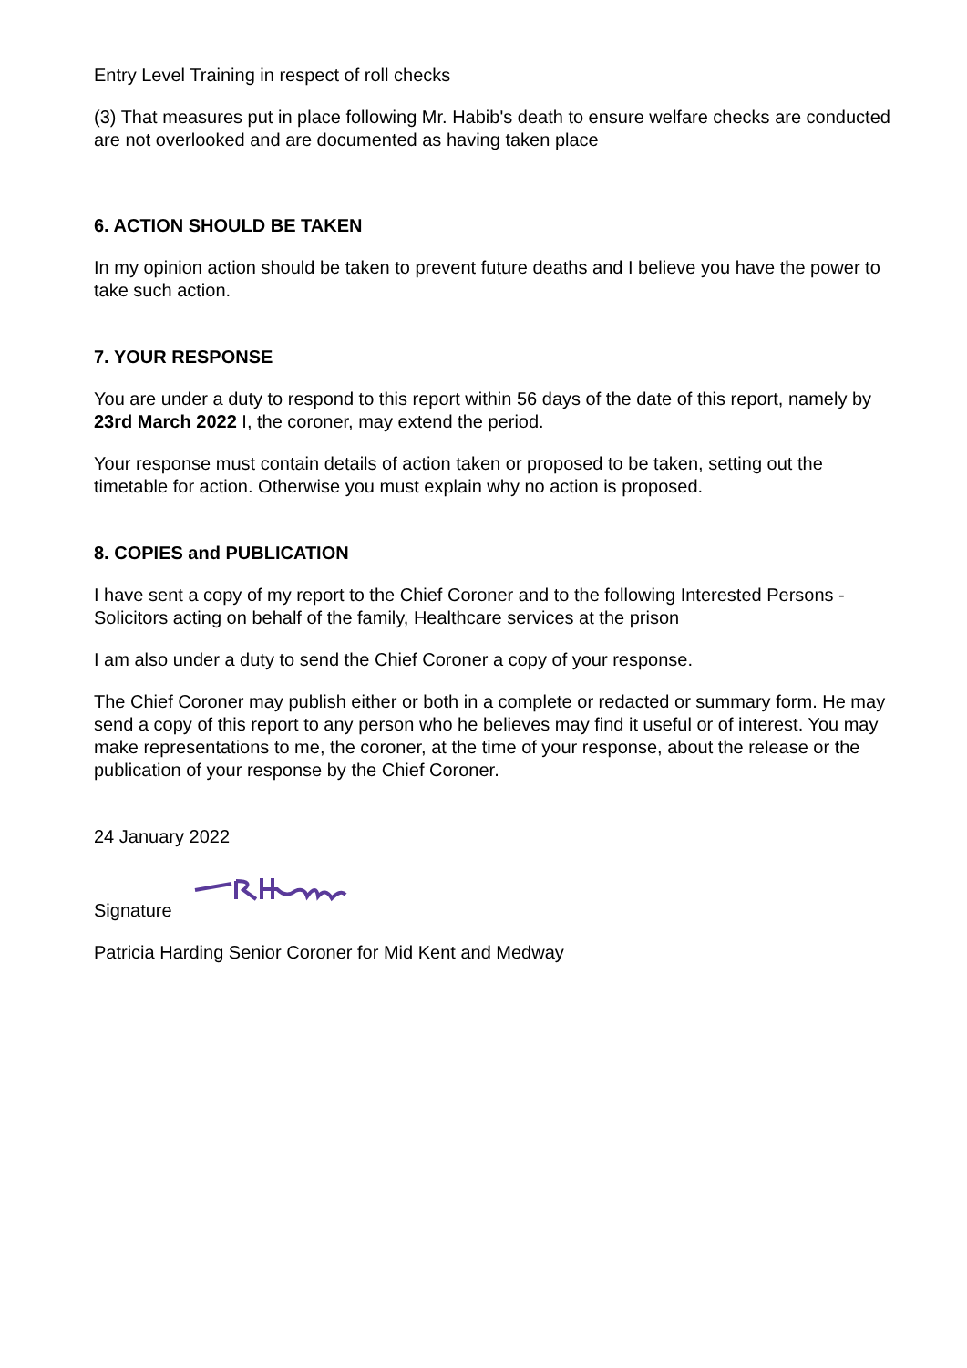Entry Level Training in respect of roll checks
(3) That measures put in place following Mr. Habib's death to ensure welfare checks are conducted are not overlooked and are documented as having taken place
6. ACTION SHOULD BE TAKEN
In my opinion action should be taken to prevent future deaths and I believe you have the power to take such action.
7. YOUR RESPONSE
You are under a duty to respond to this report within 56 days of the date of this report, namely by 23rd March 2022 I, the coroner, may extend the period.
Your response must contain details of action taken or proposed to be taken, setting out the timetable for action. Otherwise you must explain why no action is proposed.
8. COPIES and PUBLICATION
I have sent a copy of my report to the Chief Coroner and to the following Interested Persons -Solicitors acting on behalf of the family, Healthcare services at the prison
I am also under a duty to send the Chief Coroner a copy of your response.
The Chief Coroner may publish either or both in a complete or redacted or summary form. He may send a copy of this report to any person who he believes may find it useful or of interest. You may make representations to me, the coroner, at the time of your response, about the release or the publication of your response by the Chief Coroner.
24 January 2022
Signature
Patricia Harding Senior Coroner for Mid Kent and Medway